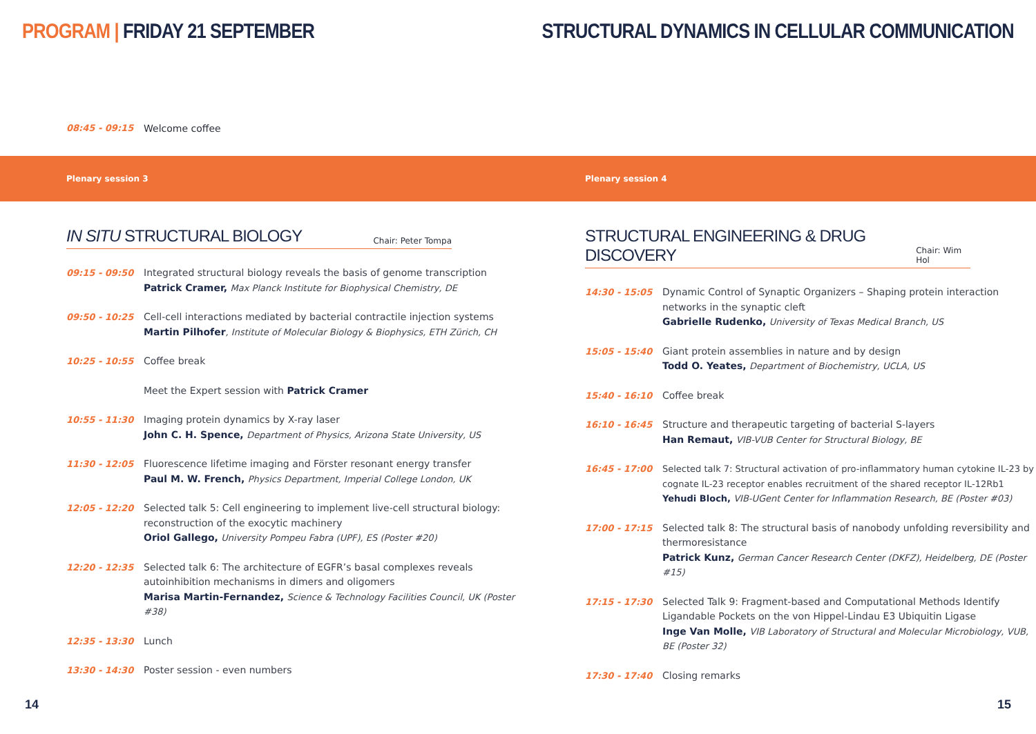PROGRAM | FRIDAY 21 SEPTEMBER STRUCTURAL DYNAMICS IN CELLULAR COMMUNICATION
08:45 - 09:15 Welcome coffee
Plenary session 3 Plenary session 4
IN SITU STRUCTURAL BIOLOGY
Chair: Peter Tompa
09:15 - 09:50 Integrated structural biology reveals the basis of genome transcription
Patrick Cramer, Max Planck Institute for Biophysical Chemistry, DE
09:50 - 10:25 Cell-cell interactions mediated by bacterial contractile injection systems
Martin Pilhofer, Institute of Molecular Biology & Biophysics, ETH Zürich, CH
10:25 - 10:55 Coffee break
Meet the Expert session with Patrick Cramer
10:55 - 11:30 Imaging protein dynamics by X-ray laser
John C. H. Spence, Department of Physics, Arizona State University, US
11:30 - 12:05 Fluorescence lifetime imaging and Förster resonant energy transfer
Paul M. W. French, Physics Department, Imperial College London, UK
12:05 - 12:20 Selected talk 5: Cell engineering to implement live-cell structural biology: reconstruction of the exocytic machinery
Oriol Gallego, University Pompeu Fabra (UPF), ES (Poster #20)
12:20 - 12:35 Selected talk 6: The architecture of EGFR’s basal complexes reveals autoinhibition mechanisms in dimers and oligomers
Marisa Martin-Fernandez, Science & Technology Facilities Council, UK (Poster #38)
12:35 - 13:30 Lunch
13:30 - 14:30 Poster session - even numbers
STRUCTURAL ENGINEERING & DRUG DISCOVERY
Chair: Wim Hol
14:30 - 15:05 Dynamic Control of Synaptic Organizers – Shaping protein interaction networks in the synaptic cleft
Gabrielle Rudenko, University of Texas Medical Branch, US
15:05 - 15:40 Giant protein assemblies in nature and by design
Todd O. Yeates, Department of Biochemistry, UCLA, US
15:40 - 16:10 Coffee break
16:10 - 16:45 Structure and therapeutic targeting of bacterial S-layers
Han Remaut, VIB-VUB Center for Structural Biology, BE
16:45 - 17:00 Selected talk 7: Structural activation of pro-inflammatory human cytokine IL-23 by cognate IL-23 receptor enables recruitment of the shared receptor IL-12Rb1
Yehudi Bloch, VIB-UGent Center for Inflammation Research, BE (Poster #03)
17:00 - 17:15 Selected talk 8: The structural basis of nanobody unfolding reversibility and thermoresistance
Patrick Kunz, German Cancer Research Center (DKFZ), Heidelberg, DE (Poster #15)
17:15 - 17:30 Selected Talk 9: Fragment-based and Computational Methods Identify Ligandable Pockets on the von Hippel-Lindau E3 Ubiquitin Ligase
Inge Van Molle, VIB Laboratory of Structural and Molecular Microbiology, VUB, BE (Poster 32)
17:30 - 17:40 Closing remarks
14 15